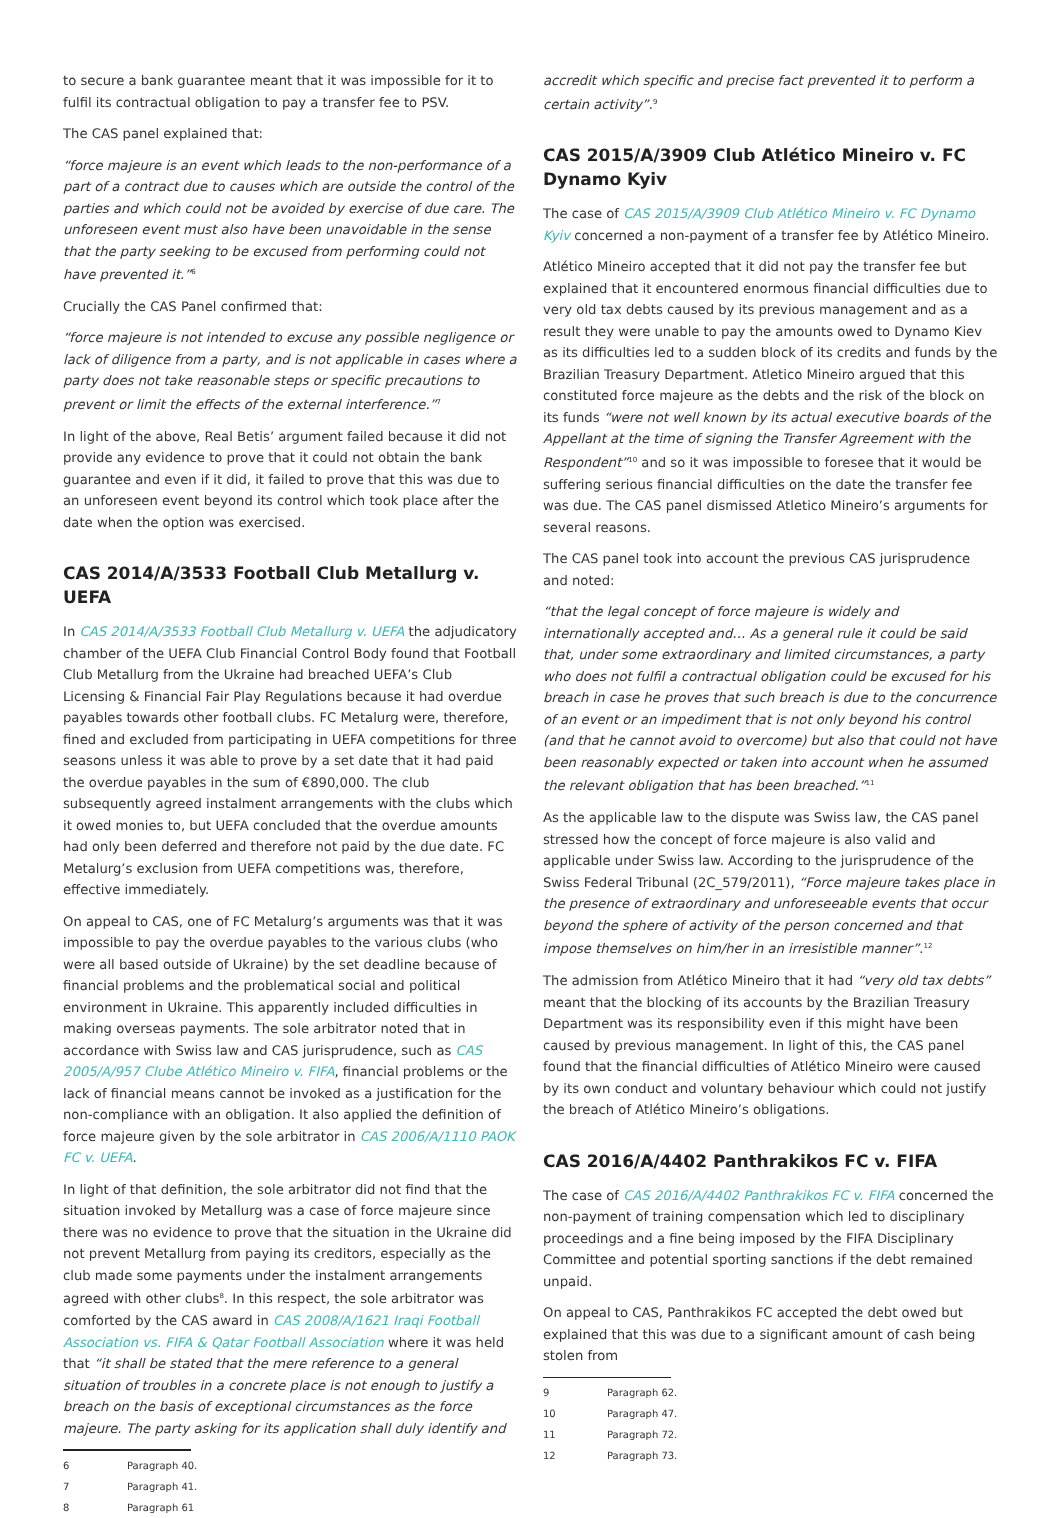to secure a bank guarantee meant that it was impossible for it to fulfil its contractual obligation to pay a transfer fee to PSV.
The CAS panel explained that:
“force majeure is an event which leads to the non-performance of a part of a contract due to causes which are outside the control of the parties and which could not be avoided by exercise of due care. The unforeseen event must also have been unavoidable in the sense that the party seeking to be excused from performing could not have prevented it.”<sup>6</sup>
Crucially the CAS Panel confirmed that:
“force majeure is not intended to excuse any possible negligence or lack of diligence from a party, and is not applicable in cases where a party does not take reasonable steps or specific precautions to prevent or limit the effects of the external interference.”<sup>7</sup>
In light of the above, Real Betis’ argument failed because it did not provide any evidence to prove that it could not obtain the bank guarantee and even if it did, it failed to prove that this was due to an unforeseen event beyond its control which took place after the date when the option was exercised.
CAS 2014/A/3533 Football Club Metallurg v. UEFA
In CAS 2014/A/3533 Football Club Metallurg v. UEFA the adjudicatory chamber of the UEFA Club Financial Control Body found that Football Club Metallurg from the Ukraine had breached UEFA’s Club Licensing & Financial Fair Play Regulations because it had overdue payables towards other football clubs. FC Metalurg were, therefore, fined and excluded from participating in UEFA competitions for three seasons unless it was able to prove by a set date that it had paid the overdue payables in the sum of €890,000. The club subsequently agreed instalment arrangements with the clubs which it owed monies to, but UEFA concluded that the overdue amounts had only been deferred and therefore not paid by the due date. FC Metalurg’s exclusion from UEFA competitions was, therefore, effective immediately.
On appeal to CAS, one of FC Metalurg’s arguments was that it was impossible to pay the overdue payables to the various clubs (who were all based outside of Ukraine) by the set deadline because of financial problems and the problematical social and political environment in Ukraine. This apparently included difficulties in making overseas payments. The sole arbitrator noted that in accordance with Swiss law and CAS jurisprudence, such as CAS 2005/A/957 Clube Atlético Mineiro v. FIFA, financial problems or the lack of financial means cannot be invoked as a justification for the non-compliance with an obligation. It also applied the definition of force majeure given by the sole arbitrator in CAS 2006/A/1110 PAOK FC v. UEFA.
In light of that definition, the sole arbitrator did not find that the situation invoked by Metallurg was a case of force majeure since there was no evidence to prove that the situation in the Ukraine did not prevent Metallurg from paying its creditors, especially as the club made some payments under the instalment arrangements agreed with other clubs<sup>8</sup>. In this respect, the sole arbitrator was comforted by the CAS award in CAS 2008/A/1621 Iraqi Football Association vs. FIFA & Qatar Football Association where it was held that “it shall be stated that the mere reference to a general situation of troubles in a concrete place is not enough to justify a breach on the basis of exceptional circumstances as the force majeure. The party asking for its application shall duly identify and
6 Paragraph 40.
7 Paragraph 41.
8 Paragraph 61
accredit which specific and precise fact prevented it to perform a certain activity”.<sup>9</sup>
CAS 2015/A/3909 Club Atlético Mineiro v. FC Dynamo Kyiv
The case of CAS 2015/A/3909 Club Atlético Mineiro v. FC Dynamo Kyiv concerned a non-payment of a transfer fee by Atlético Mineiro.
Atlético Mineiro accepted that it did not pay the transfer fee but explained that it encountered enormous financial difficulties due to very old tax debts caused by its previous management and as a result they were unable to pay the amounts owed to Dynamo Kiev as its difficulties led to a sudden block of its credits and funds by the Brazilian Treasury Department. Atletico Mineiro argued that this constituted force majeure as the debts and the risk of the block on its funds “were not well known by its actual executive boards of the Appellant at the time of signing the Transfer Agreement with the Respondent”<sup>10</sup> and so it was impossible to foresee that it would be suffering serious financial difficulties on the date the transfer fee was due. The CAS panel dismissed Atletico Mineiro’s arguments for several reasons.
The CAS panel took into account the previous CAS jurisprudence and noted:
“that the legal concept of force majeure is widely and internationally accepted and… As a general rule it could be said that, under some extraordinary and limited circumstances, a party who does not fulfil a contractual obligation could be excused for his breach in case he proves that such breach is due to the concurrence of an event or an impediment that is not only beyond his control (and that he cannot avoid to overcome) but also that could not have been reasonably expected or taken into account when he assumed the relevant obligation that has been breached.”<sup>11</sup>
As the applicable law to the dispute was Swiss law, the CAS panel stressed how the concept of force majeure is also valid and applicable under Swiss law. According to the jurisprudence of the Swiss Federal Tribunal (2C_579/2011), “Force majeure takes place in the presence of extraordinary and unforeseeable events that occur beyond the sphere of activity of the person concerned and that impose themselves on him/her in an irresistible manner”.<sup>12</sup>
The admission from Atlético Mineiro that it had “very old tax debts” meant that the blocking of its accounts by the Brazilian Treasury Department was its responsibility even if this might have been caused by previous management. In light of this, the CAS panel found that the financial difficulties of Atlético Mineiro were caused by its own conduct and voluntary behaviour which could not justify the breach of Atlético Mineiro’s obligations.
CAS 2016/A/4402 Panthrakikos FC v. FIFA
The case of CAS 2016/A/4402 Panthrakikos FC v. FIFA concerned the non-payment of training compensation which led to disciplinary proceedings and a fine being imposed by the FIFA Disciplinary Committee and potential sporting sanctions if the debt remained unpaid.
On appeal to CAS, Panthrakikos FC accepted the debt owed but explained that this was due to a significant amount of cash being stolen from
9 Paragraph 62.
10 Paragraph 47.
11 Paragraph 72.
12 Paragraph 73.